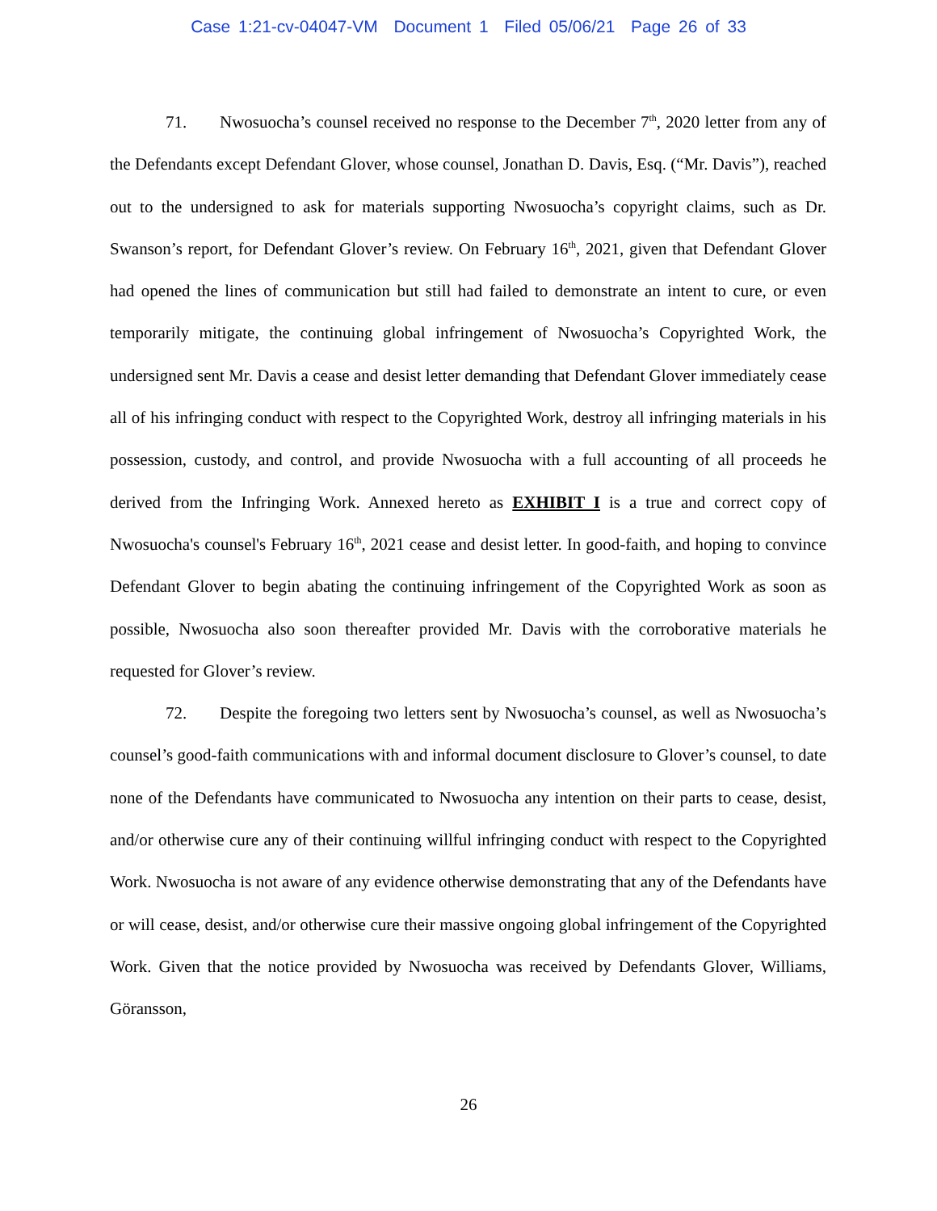Case 1:21-cv-04047-VM Document 1 Filed 05/06/21 Page 26 of 33
71. Nwosuocha’s counsel received no response to the December 7<sup>th</sup>, 2020 letter from any of the Defendants except Defendant Glover, whose counsel, Jonathan D. Davis, Esq. (“Mr. Davis”), reached out to the undersigned to ask for materials supporting Nwosuocha’s copyright claims, such as Dr. Swanson’s report, for Defendant Glover’s review. On February 16<sup>th</sup>, 2021, given that Defendant Glover had opened the lines of communication but still had failed to demonstrate an intent to cure, or even temporarily mitigate, the continuing global infringement of Nwosuocha’s Copyrighted Work, the undersigned sent Mr. Davis a cease and desist letter demanding that Defendant Glover immediately cease all of his infringing conduct with respect to the Copyrighted Work, destroy all infringing materials in his possession, custody, and control, and provide Nwosuocha with a full accounting of all proceeds he derived from the Infringing Work. Annexed hereto as EXHIBIT I is a true and correct copy of Nwosuocha's counsel's February 16<sup>th</sup>, 2021 cease and desist letter. In good-faith, and hoping to convince Defendant Glover to begin abating the continuing infringement of the Copyrighted Work as soon as possible, Nwosuocha also soon thereafter provided Mr. Davis with the corroborative materials he requested for Glover’s review.
72. Despite the foregoing two letters sent by Nwosuocha’s counsel, as well as Nwosuocha’s counsel’s good-faith communications with and informal document disclosure to Glover’s counsel, to date none of the Defendants have communicated to Nwosuocha any intention on their parts to cease, desist, and/or otherwise cure any of their continuing willful infringing conduct with respect to the Copyrighted Work. Nwosuocha is not aware of any evidence otherwise demonstrating that any of the Defendants have or will cease, desist, and/or otherwise cure their massive ongoing global infringement of the Copyrighted Work. Given that the notice provided by Nwosuocha was received by Defendants Glover, Williams, Göransson,
26